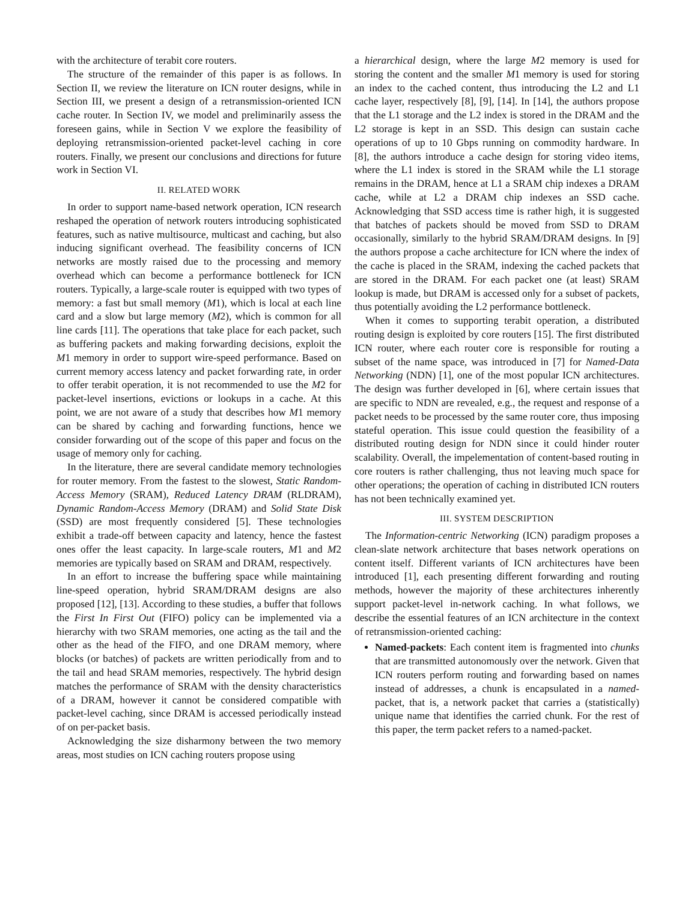with the architecture of terabit core routers.
The structure of the remainder of this paper is as follows. In Section II, we review the literature on ICN router designs, while in Section III, we present a design of a retransmission-oriented ICN cache router. In Section IV, we model and preliminarily assess the foreseen gains, while in Section V we explore the feasibility of deploying retransmission-oriented packet-level caching in core routers. Finally, we present our conclusions and directions for future work in Section VI.
II. RELATED WORK
In order to support name-based network operation, ICN research reshaped the operation of network routers introducing sophisticated features, such as native multisource, multicast and caching, but also inducing significant overhead. The feasibility concerns of ICN networks are mostly raised due to the processing and memory overhead which can become a performance bottleneck for ICN routers. Typically, a large-scale router is equipped with two types of memory: a fast but small memory (M1), which is local at each line card and a slow but large memory (M2), which is common for all line cards [11]. The operations that take place for each packet, such as buffering packets and making forwarding decisions, exploit the M1 memory in order to support wire-speed performance. Based on current memory access latency and packet forwarding rate, in order to offer terabit operation, it is not recommended to use the M2 for packet-level insertions, evictions or lookups in a cache. At this point, we are not aware of a study that describes how M1 memory can be shared by caching and forwarding functions, hence we consider forwarding out of the scope of this paper and focus on the usage of memory only for caching.
In the literature, there are several candidate memory technologies for router memory. From the fastest to the slowest, Static Random-Access Memory (SRAM), Reduced Latency DRAM (RLDRAM), Dynamic Random-Access Memory (DRAM) and Solid State Disk (SSD) are most frequently considered [5]. These technologies exhibit a trade-off between capacity and latency, hence the fastest ones offer the least capacity. In large-scale routers, M1 and M2 memories are typically based on SRAM and DRAM, respectively.
In an effort to increase the buffering space while maintaining line-speed operation, hybrid SRAM/DRAM designs are also proposed [12], [13]. According to these studies, a buffer that follows the First In First Out (FIFO) policy can be implemented via a hierarchy with two SRAM memories, one acting as the tail and the other as the head of the FIFO, and one DRAM memory, where blocks (or batches) of packets are written periodically from and to the tail and head SRAM memories, respectively. The hybrid design matches the performance of SRAM with the density characteristics of a DRAM, however it cannot be considered compatible with packet-level caching, since DRAM is accessed periodically instead of on per-packet basis.
Acknowledging the size disharmony between the two memory areas, most studies on ICN caching routers propose using
a hierarchical design, where the large M2 memory is used for storing the content and the smaller M1 memory is used for storing an index to the cached content, thus introducing the L2 and L1 cache layer, respectively [8], [9], [14]. In [14], the authors propose that the L1 storage and the L2 index is stored in the DRAM and the L2 storage is kept in an SSD. This design can sustain cache operations of up to 10 Gbps running on commodity hardware. In [8], the authors introduce a cache design for storing video items, where the L1 index is stored in the SRAM while the L1 storage remains in the DRAM, hence at L1 a SRAM chip indexes a DRAM cache, while at L2 a DRAM chip indexes an SSD cache. Acknowledging that SSD access time is rather high, it is suggested that batches of packets should be moved from SSD to DRAM occasionally, similarly to the hybrid SRAM/DRAM designs. In [9] the authors propose a cache architecture for ICN where the index of the cache is placed in the SRAM, indexing the cached packets that are stored in the DRAM. For each packet one (at least) SRAM lookup is made, but DRAM is accessed only for a subset of packets, thus potentially avoiding the L2 performance bottleneck.
When it comes to supporting terabit operation, a distributed routing design is exploited by core routers [15]. The first distributed ICN router, where each router core is responsible for routing a subset of the name space, was introduced in [7] for Named-Data Networking (NDN) [1], one of the most popular ICN architectures. The design was further developed in [6], where certain issues that are specific to NDN are revealed, e.g., the request and response of a packet needs to be processed by the same router core, thus imposing stateful operation. This issue could question the feasibility of a distributed routing design for NDN since it could hinder router scalability. Overall, the impelementation of content-based routing in core routers is rather challenging, thus not leaving much space for other operations; the operation of caching in distributed ICN routers has not been technically examined yet.
III. SYSTEM DESCRIPTION
The Information-centric Networking (ICN) paradigm proposes a clean-slate network architecture that bases network operations on content itself. Different variants of ICN architectures have been introduced [1], each presenting different forwarding and routing methods, however the majority of these architectures inherently support packet-level in-network caching. In what follows, we describe the essential features of an ICN architecture in the context of retransmission-oriented caching:
Named-packets: Each content item is fragmented into chunks that are transmitted autonomously over the network. Given that ICN routers perform routing and forwarding based on names instead of addresses, a chunk is encapsulated in a named-packet, that is, a network packet that carries a (statistically) unique name that identifies the carried chunk. For the rest of this paper, the term packet refers to a named-packet.